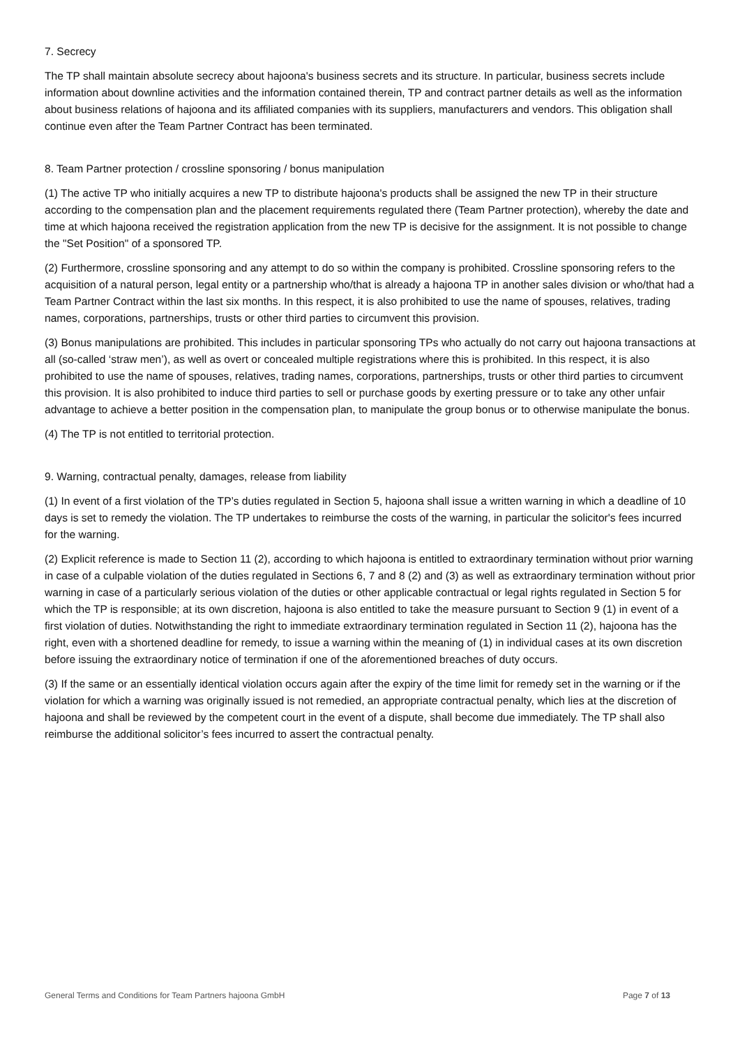7. Secrecy
The TP shall maintain absolute secrecy about hajoona's business secrets and its structure. In particular, business secrets include information about downline activities and the information contained therein, TP and contract partner details as well as the information about business relations of hajoona and its affiliated companies with its suppliers, manufacturers and vendors. This obligation shall continue even after the Team Partner Contract has been terminated.
8. Team Partner protection / crossline sponsoring / bonus manipulation
(1) The active TP who initially acquires a new TP to distribute hajoona's products shall be assigned the new TP in their structure according to the compensation plan and the placement requirements regulated there (Team Partner protection), whereby the date and time at which hajoona received the registration application from the new TP is decisive for the assignment. It is not possible to change the "Set Position" of a sponsored TP.
(2) Furthermore, crossline sponsoring and any attempt to do so within the company is prohibited. Crossline sponsoring refers to the acquisition of a natural person, legal entity or a partnership who/that is already a hajoona TP in another sales division or who/that had a Team Partner Contract within the last six months. In this respect, it is also prohibited to use the name of spouses, relatives, trading names, corporations, partnerships, trusts or other third parties to circumvent this provision.
(3) Bonus manipulations are prohibited. This includes in particular sponsoring TPs who actually do not carry out hajoona transactions at all (so-called ‘straw men’), as well as overt or concealed multiple registrations where this is prohibited. In this respect, it is also prohibited to use the name of spouses, relatives, trading names, corporations, partnerships, trusts or other third parties to circumvent this provision. It is also prohibited to induce third parties to sell or purchase goods by exerting pressure or to take any other unfair advantage to achieve a better position in the compensation plan, to manipulate the group bonus or to otherwise manipulate the bonus.
(4) The TP is not entitled to territorial protection.
9. Warning, contractual penalty, damages, release from liability
(1) In event of a first violation of the TP’s duties regulated in Section 5, hajoona shall issue a written warning in which a deadline of 10 days is set to remedy the violation. The TP undertakes to reimburse the costs of the warning, in particular the solicitor's fees incurred for the warning.
(2) Explicit reference is made to Section 11 (2), according to which hajoona is entitled to extraordinary termination without prior warning in case of a culpable violation of the duties regulated in Sections 6, 7 and 8 (2) and (3) as well as extraordinary termination without prior warning in case of a particularly serious violation of the duties or other applicable contractual or legal rights regulated in Section 5 for which the TP is responsible; at its own discretion, hajoona is also entitled to take the measure pursuant to Section 9 (1) in event of a first violation of duties. Notwithstanding the right to immediate extraordinary termination regulated in Section 11 (2), hajoona has the right, even with a shortened deadline for remedy, to issue a warning within the meaning of (1) in individual cases at its own discretion before issuing the extraordinary notice of termination if one of the aforementioned breaches of duty occurs.
(3) If the same or an essentially identical violation occurs again after the expiry of the time limit for remedy set in the warning or if the violation for which a warning was originally issued is not remedied, an appropriate contractual penalty, which lies at the discretion of hajoona and shall be reviewed by the competent court in the event of a dispute, shall become due immediately. The TP shall also reimburse the additional solicitor’s fees incurred to assert the contractual penalty.
General Terms and Conditions for Team Partners hajoona GmbH Page 7 of 13